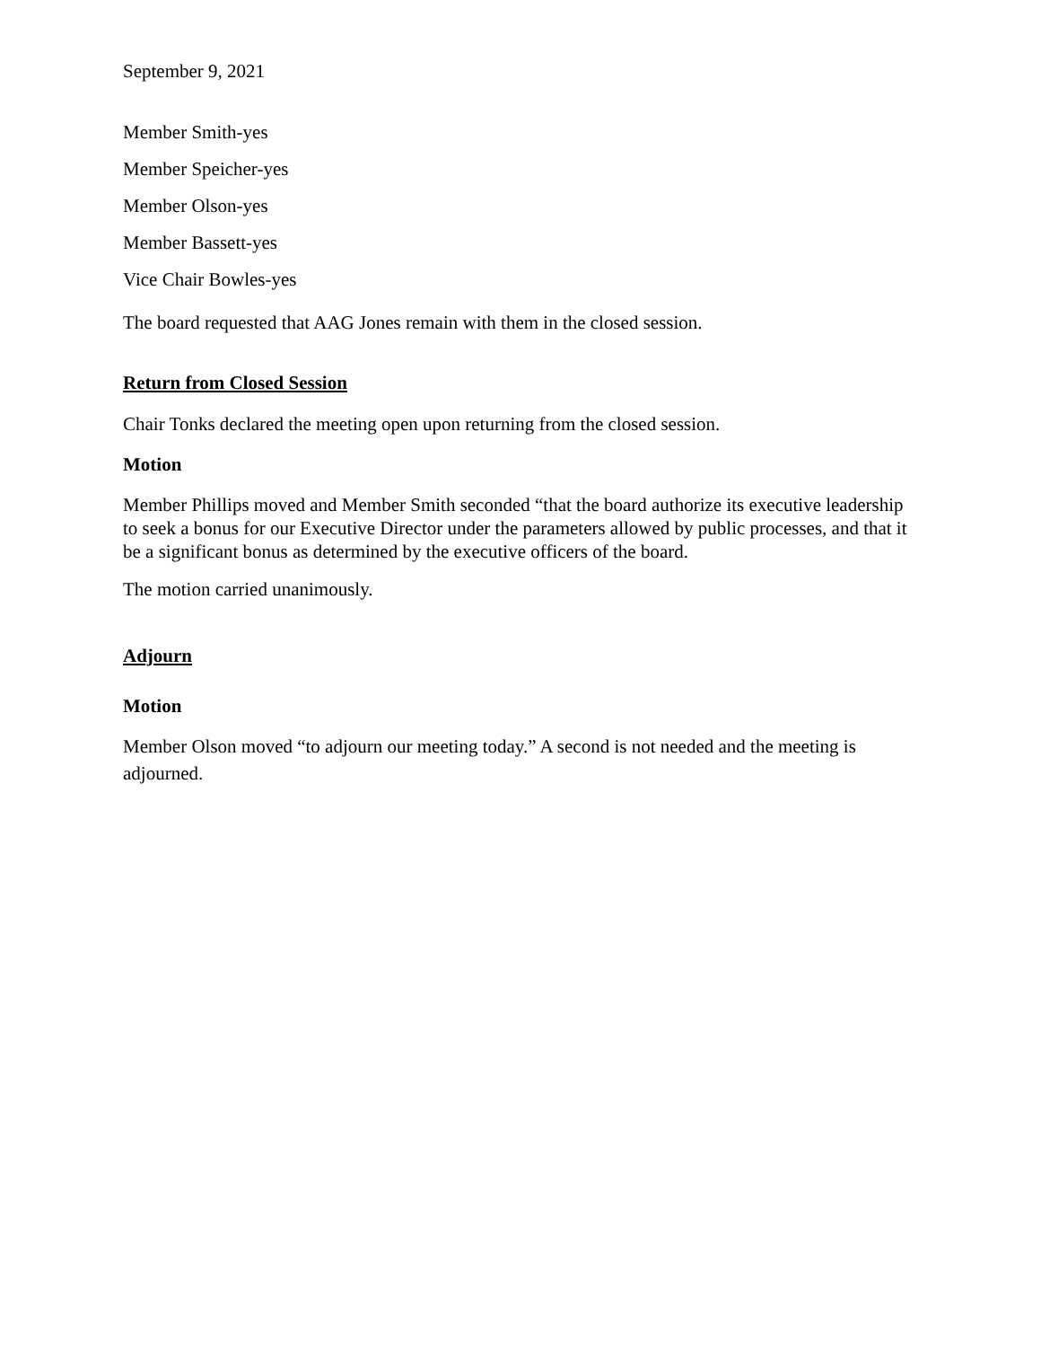September 9, 2021
Member Smith-yes
Member Speicher-yes
Member Olson-yes
Member Bassett-yes
Vice Chair Bowles-yes
The board requested that AAG Jones remain with them in the closed session.
Return from Closed Session
Chair Tonks declared the meeting open upon returning from the closed session.
Motion
Member Phillips moved and Member Smith seconded “that the board authorize its executive leadership to seek a bonus for our Executive Director under the parameters allowed by public processes, and that it be a significant bonus as determined by the executive officers of the board.
The motion carried unanimously.
Adjourn
Motion
Member Olson moved “to adjourn our meeting today.” A second is not needed and the meeting is adjourned.